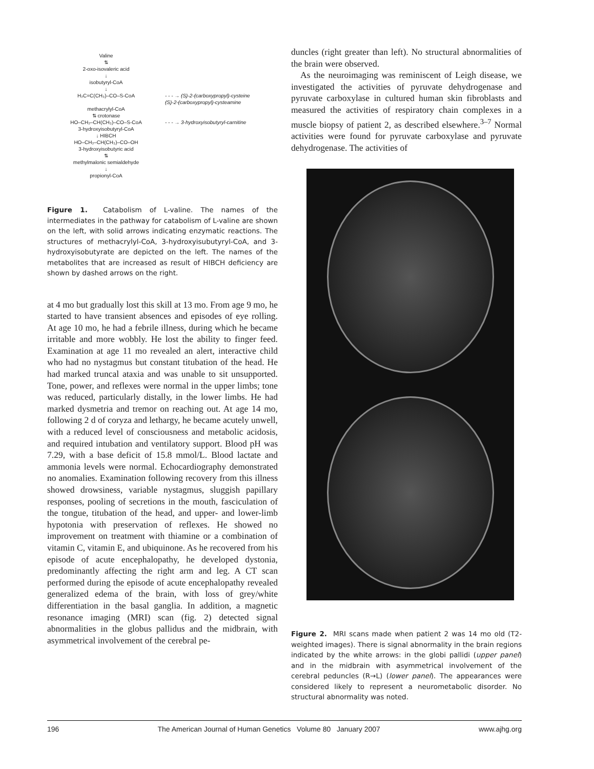Valine
⇅
2-oxo-isovaleric acid
↓
isobutyryl-CoA
↓
H₂C=C(CH₃)–CO–S-CoA - - - → (S)-2-(carboxypropyl)-cysteine
(S)-2-(carboxypropyl)-cysteamine
methacrylyl-CoA
⇅ crotonase
HO–CH₂–CH(CH₃)–CO–S-CoA - - - → 3-hydroxyisobutyryl-carnitine
3-hydroxyisobutyryl-CoA
↓ HIBCH
HO–CH₂–CH(CH₃)–CO–OH
3-hydroxyisobutyric acid
⇅
methylmalonic semialdehyde
↓
propionyl-CoA
Figure 1. Catabolism of L-valine. The names of the intermediates in the pathway for catabolism of L-valine are shown on the left, with solid arrows indicating enzymatic reactions. The structures of methacrylyl-CoA, 3-hydroxyisubutyryl-CoA, and 3-hydroxyisobutyrate are depicted on the left. The names of the metabolites that are increased as result of HIBCH deficiency are shown by dashed arrows on the right.
at 4 mo but gradually lost this skill at 13 mo. From age 9 mo, he started to have transient absences and episodes of eye rolling. At age 10 mo, he had a febrile illness, during which he became irritable and more wobbly. He lost the ability to finger feed. Examination at age 11 mo revealed an alert, interactive child who had no nystagmus but constant titubation of the head. He had marked truncal ataxia and was unable to sit unsupported. Tone, power, and reflexes were normal in the upper limbs; tone was reduced, particularly distally, in the lower limbs. He had marked dysmetria and tremor on reaching out. At age 14 mo, following 2 d of coryza and lethargy, he became acutely unwell, with a reduced level of consciousness and metabolic acidosis, and required intubation and ventilatory support. Blood pH was 7.29, with a base deficit of 15.8 mmol/L. Blood lactate and ammonia levels were normal. Echocardiography demonstrated no anomalies. Examination following recovery from this illness showed drowsiness, variable nystagmus, sluggish papillary responses, pooling of secretions in the mouth, fasciculation of the tongue, titubation of the head, and upper- and lower-limb hypotonia with preservation of reflexes. He showed no improvement on treatment with thiamine or a combination of vitamin C, vitamin E, and ubiquinone. As he recovered from his episode of acute encephalopathy, he developed dystonia, predominantly affecting the right arm and leg. A CT scan performed during the episode of acute encephalopathy revealed generalized edema of the brain, with loss of grey/white differentiation in the basal ganglia. In addition, a magnetic resonance imaging (MRI) scan (fig. 2) detected signal abnormalities in the globus pallidus and the midbrain, with asymmetrical involvement of the cerebral pe-
duncles (right greater than left). No structural abnormalities of the brain were observed.
As the neuroimaging was reminiscent of Leigh disease, we investigated the activities of pyruvate dehydrogenase and pyruvate carboxylase in cultured human skin fibroblasts and measured the activities of respiratory chain complexes in a muscle biopsy of patient 2, as described elsewhere.<sup>3–7</sup> Normal activities were found for pyruvate carboxylase and pyruvate dehydrogenase. The activities of
Figure 2. MRI scans made when patient 2 was 14 mo old (T2-weighted images). There is signal abnormality in the brain regions indicated by the white arrows: in the globi pallidi (upper panel) and in the midbrain with asymmetrical involvement of the cerebral peduncles (R→L) (lower panel). The appearances were considered likely to represent a neurometabolic disorder. No structural abnormality was noted.
196 The American Journal of Human Genetics Volume 80 January 2007 www.ajhg.org